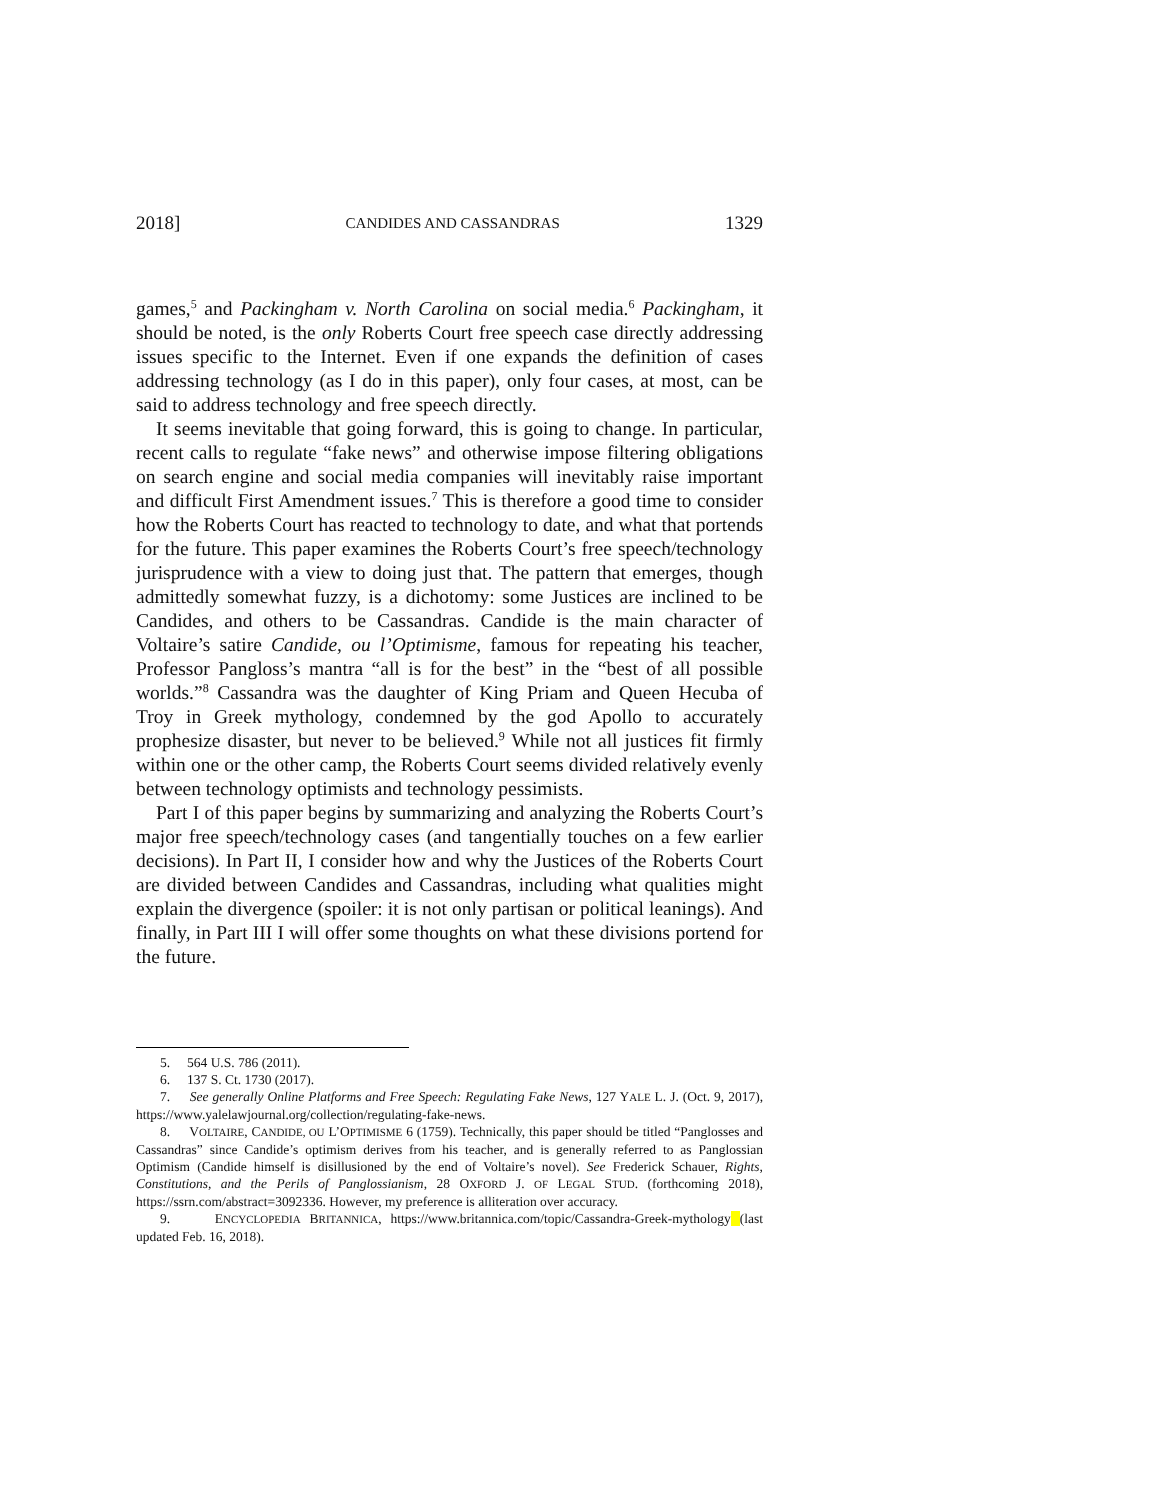2018] CANDIDES AND CASSANDRAS 1329
games,<sup>5</sup> and Packingham v. North Carolina on social media.<sup>6</sup> Packingham, it should be noted, is the only Roberts Court free speech case directly addressing issues specific to the Internet. Even if one expands the definition of cases addressing technology (as I do in this paper), only four cases, at most, can be said to address technology and free speech directly.
It seems inevitable that going forward, this is going to change. In particular, recent calls to regulate “fake news” and otherwise impose filtering obligations on search engine and social media companies will inevitably raise important and difficult First Amendment issues.<sup>7</sup> This is therefore a good time to consider how the Roberts Court has reacted to technology to date, and what that portends for the future. This paper examines the Roberts Court’s free speech/technology jurisprudence with a view to doing just that. The pattern that emerges, though admittedly somewhat fuzzy, is a dichotomy: some Justices are inclined to be Candides, and others to be Cassandras. Candide is the main character of Voltaire’s satire Candide, ou l’Optimisme, famous for repeating his teacher, Professor Pangloss’s mantra “all is for the best” in the “best of all possible worlds.”<sup>8</sup> Cassandra was the daughter of King Priam and Queen Hecuba of Troy in Greek mythology, condemned by the god Apollo to accurately prophesize disaster, but never to be believed.<sup>9</sup> While not all justices fit firmly within one or the other camp, the Roberts Court seems divided relatively evenly between technology optimists and technology pessimists.
Part I of this paper begins by summarizing and analyzing the Roberts Court’s major free speech/technology cases (and tangentially touches on a few earlier decisions). In Part II, I consider how and why the Justices of the Roberts Court are divided between Candides and Cassandras, including what qualities might explain the divergence (spoiler: it is not only partisan or political leanings). And finally, in Part III I will offer some thoughts on what these divisions portend for the future.
5. 564 U.S. 786 (2011).
6. 137 S. Ct. 1730 (2017).
7. See generally Online Platforms and Free Speech: Regulating Fake News, 127 YALE L. J. (Oct. 9, 2017), https://www.yalelawjournal.org/collection/regulating-fake-news.
8. VOLTAIRE, CANDIDE, OU L’OPTIMISME 6 (1759). Technically, this paper should be titled “Panglosses and Cassandras” since Candide’s optimism derives from his teacher, and is generally referred to as Panglossian Optimism (Candide himself is disillusioned by the end of Voltaire’s novel). See Frederick Schauer, Rights, Constitutions, and the Perils of Panglossianism, 28 OXFORD J. OF LEGAL STUD. (forthcoming 2018), https://ssrn.com/abstract=3092336. However, my preference is alliteration over accuracy.
9. ENCYCLOPEDIA BRITANNICA, https://www.britannica.com/topic/Cassandra-Greek-mythology (last updated Feb. 16, 2018).